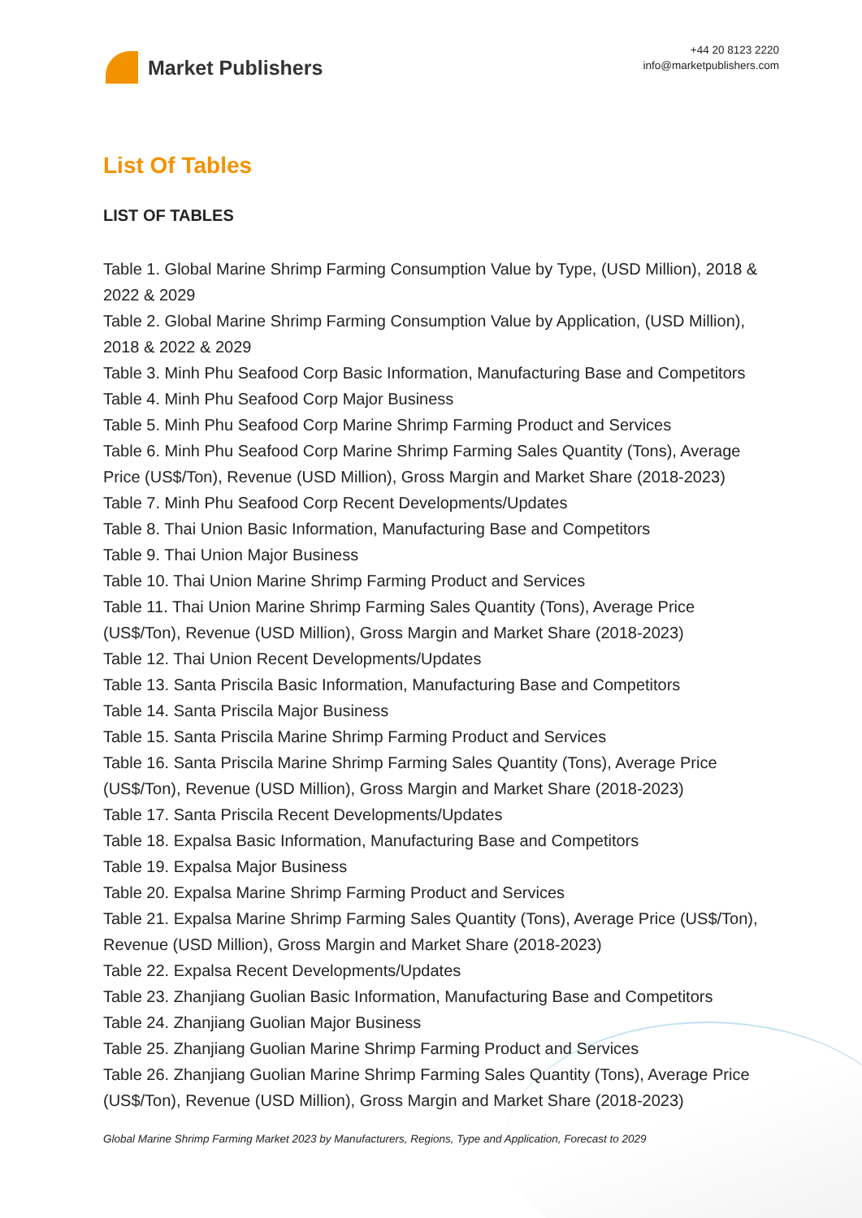Market Publishers
+44 20 8123 2220
info@marketpublishers.com
List Of Tables
LIST OF TABLES
Table 1. Global Marine Shrimp Farming Consumption Value by Type, (USD Million), 2018 & 2022 & 2029
Table 2. Global Marine Shrimp Farming Consumption Value by Application, (USD Million), 2018 & 2022 & 2029
Table 3. Minh Phu Seafood Corp Basic Information, Manufacturing Base and Competitors
Table 4. Minh Phu Seafood Corp Major Business
Table 5. Minh Phu Seafood Corp Marine Shrimp Farming Product and Services
Table 6. Minh Phu Seafood Corp Marine Shrimp Farming Sales Quantity (Tons), Average Price (US$/Ton), Revenue (USD Million), Gross Margin and Market Share (2018-2023)
Table 7. Minh Phu Seafood Corp Recent Developments/Updates
Table 8. Thai Union Basic Information, Manufacturing Base and Competitors
Table 9. Thai Union Major Business
Table 10. Thai Union Marine Shrimp Farming Product and Services
Table 11. Thai Union Marine Shrimp Farming Sales Quantity (Tons), Average Price (US$/Ton), Revenue (USD Million), Gross Margin and Market Share (2018-2023)
Table 12. Thai Union Recent Developments/Updates
Table 13. Santa Priscila Basic Information, Manufacturing Base and Competitors
Table 14. Santa Priscila Major Business
Table 15. Santa Priscila Marine Shrimp Farming Product and Services
Table 16. Santa Priscila Marine Shrimp Farming Sales Quantity (Tons), Average Price (US$/Ton), Revenue (USD Million), Gross Margin and Market Share (2018-2023)
Table 17. Santa Priscila Recent Developments/Updates
Table 18. Expalsa Basic Information, Manufacturing Base and Competitors
Table 19. Expalsa Major Business
Table 20. Expalsa Marine Shrimp Farming Product and Services
Table 21. Expalsa Marine Shrimp Farming Sales Quantity (Tons), Average Price (US$/Ton), Revenue (USD Million), Gross Margin and Market Share (2018-2023)
Table 22. Expalsa Recent Developments/Updates
Table 23. Zhanjiang Guolian Basic Information, Manufacturing Base and Competitors
Table 24. Zhanjiang Guolian Major Business
Table 25. Zhanjiang Guolian Marine Shrimp Farming Product and Services
Table 26. Zhanjiang Guolian Marine Shrimp Farming Sales Quantity (Tons), Average Price (US$/Ton), Revenue (USD Million), Gross Margin and Market Share (2018-2023)
Global Marine Shrimp Farming Market 2023 by Manufacturers, Regions, Type and Application, Forecast to 2029